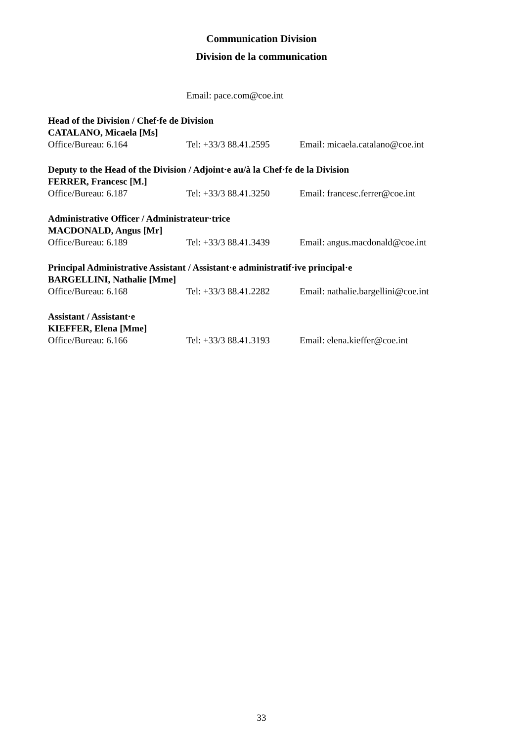Communication Division
Division de la communication
Email: pace.com@coe.int
Head of the Division / Chef·fe de Division
CATALANO, Micaela [Ms]
Office/Bureau: 6.164 Tel: +33/3 88.41.2595 Email: micaela.catalano@coe.int
Deputy to the Head of the Division / Adjoint·e au/à la Chef·fe de la Division
FERRER, Francesc [M.]
Office/Bureau: 6.187 Tel: +33/3 88.41.3250 Email: francesc.ferrer@coe.int
Administrative Officer / Administrateur·trice
MACDONALD, Angus [Mr]
Office/Bureau: 6.189 Tel: +33/3 88.41.3439 Email: angus.macdonald@coe.int
Principal Administrative Assistant / Assistant·e administratif·ive principal·e
BARGELLINI, Nathalie [Mme]
Office/Bureau: 6.168 Tel: +33/3 88.41.2282 Email: nathalie.bargellini@coe.int
Assistant / Assistant·e
KIEFFER, Elena [Mme]
Office/Bureau: 6.166 Tel: +33/3 88.41.3193 Email: elena.kieffer@coe.int
33